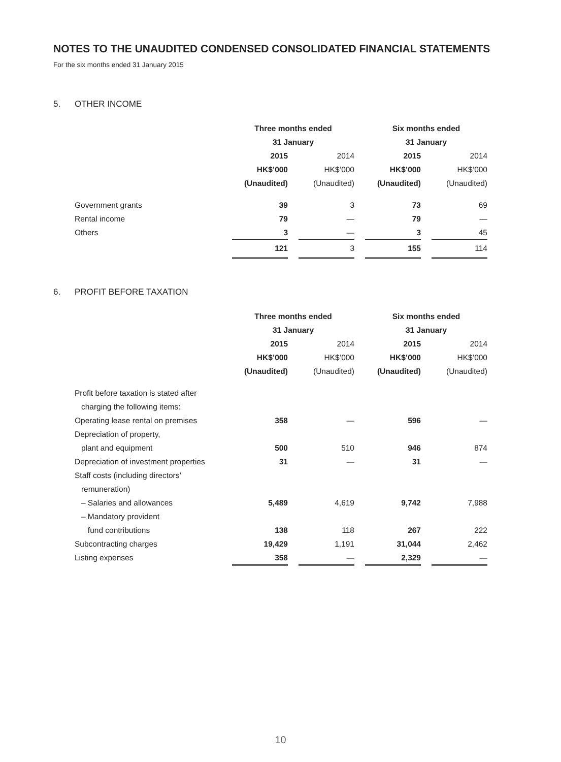NOTES TO THE UNAUDITED CONDENSED CONSOLIDATED FINANCIAL STATEMENTS
For the six months ended 31 January 2015
5. OTHER INCOME
| | Three months ended | | | | Six months ended | | |
| | 31 January | | | | 31 January | | |
| | 2015 | | 2014 | | 2015 | | 2014 |
| | HK$’000 | | HK$’000 | | HK$’000 | | HK$’000 |
| | (Unaudited) | | (Unaudited) | | (Unaudited) | | (Unaudited) |
| Government grants | 39 | | 3 | | 73 | | 69 |
| Rental income | 79 | | — | | 79 | | — |
| Others | 3 | | — | | 3 | | 45 |
| | 121 | | 3 | | 155 | | 114 |
6. PROFIT BEFORE TAXATION
| | Three months ended | | | | Six months ended | | |
| | 31 January | | | | 31 January | | |
| | 2015 | | 2014 | | 2015 | | 2014 |
| | HK$’000 | | HK$’000 | | HK$’000 | | HK$’000 |
| | (Unaudited) | | (Unaudited) | | (Unaudited) | | (Unaudited) |
| Profit before taxation is stated after | | | | | | | |
| charging the following items: | | | | | | | |
| Operating lease rental on premises | 358 | | — | | 596 | | — |
| Depreciation of property, | | | | | | | |
| plant and equipment | 500 | | 510 | | 946 | | 874 |
| Depreciation of investment properties | 31 | | — | | 31 | | — |
| Staff costs (including directors’ | | | | | | | |
| remuneration) | | | | | | | |
| – Salaries and allowances | 5,489 | | 4,619 | | 9,742 | | 7,988 |
| – Mandatory provident | | | | | | | |
| fund contributions | 138 | | 118 | | 267 | | 222 |
| Subcontracting charges | 19,429 | | 1,191 | | 31,044 | | 2,462 |
| Listing expenses | 358 | | — | | 2,329 | | — |
10